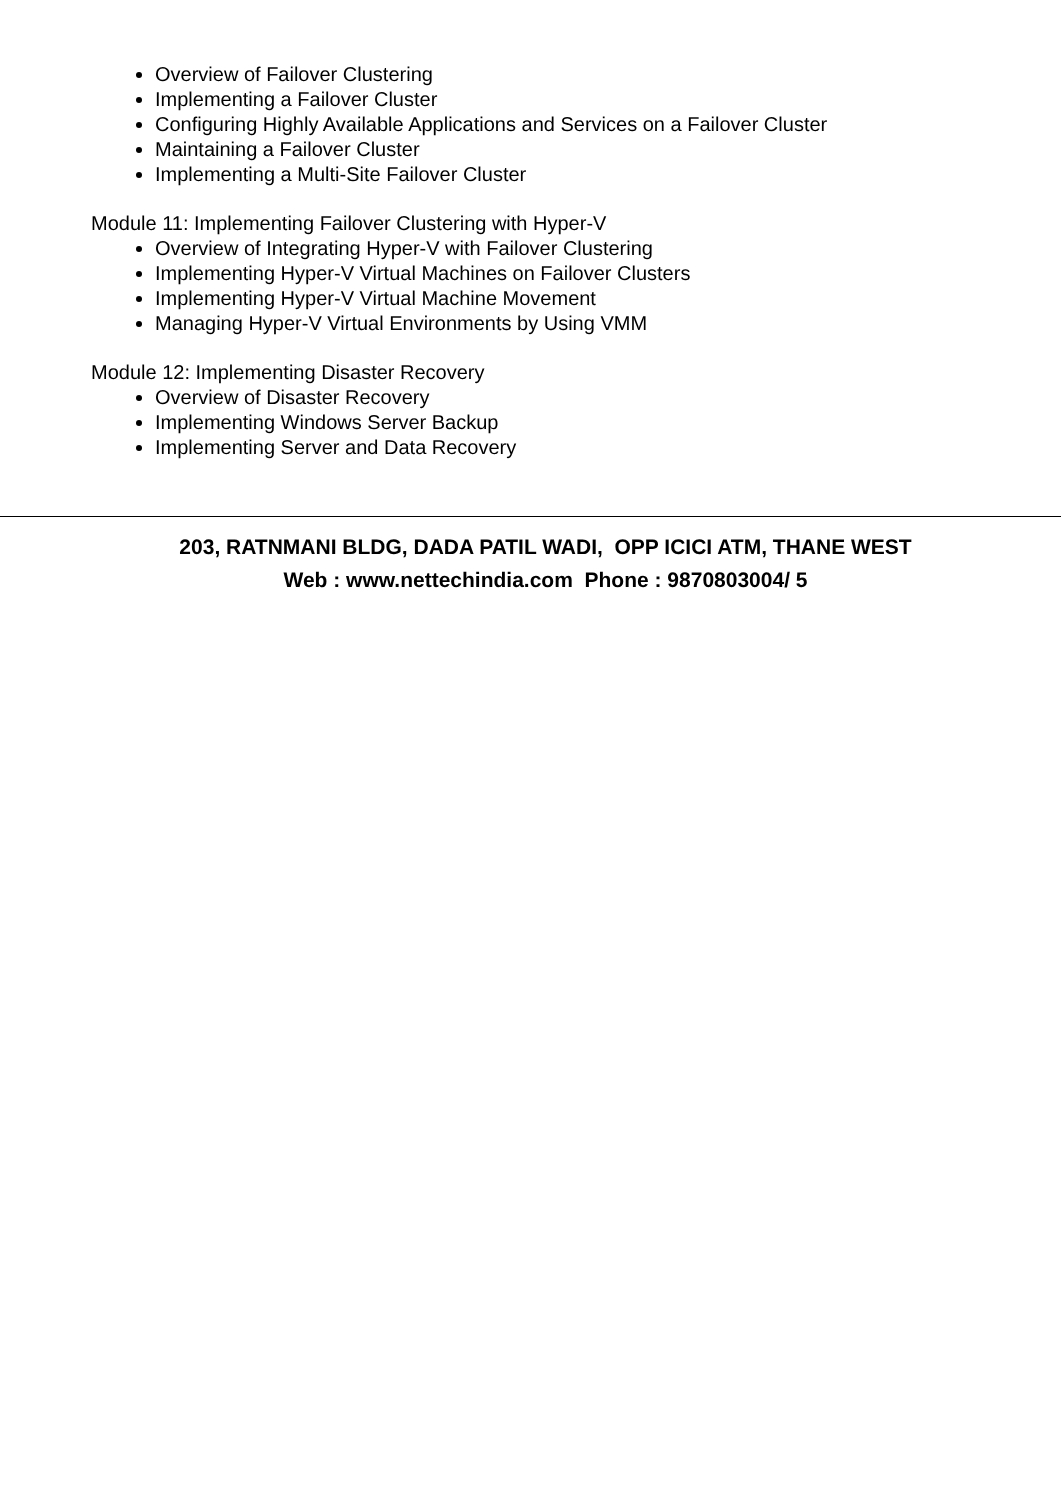Overview of Failover Clustering
Implementing a Failover Cluster
Configuring Highly Available Applications and Services on a Failover Cluster
Maintaining a Failover Cluster
Implementing a Multi-Site Failover Cluster
Module 11: Implementing Failover Clustering with Hyper-V
Overview of Integrating Hyper-V with Failover Clustering
Implementing Hyper-V Virtual Machines on Failover Clusters
Implementing Hyper-V Virtual Machine Movement
Managing Hyper-V Virtual Environments by Using VMM
Module 12: Implementing Disaster Recovery
Overview of Disaster Recovery
Implementing Windows Server Backup
Implementing Server and Data Recovery
203, RATNMANI BLDG, DADA PATIL WADI, OPP ICICI ATM, THANE WEST
Web : www.nettechindia.com Phone : 9870803004/ 5